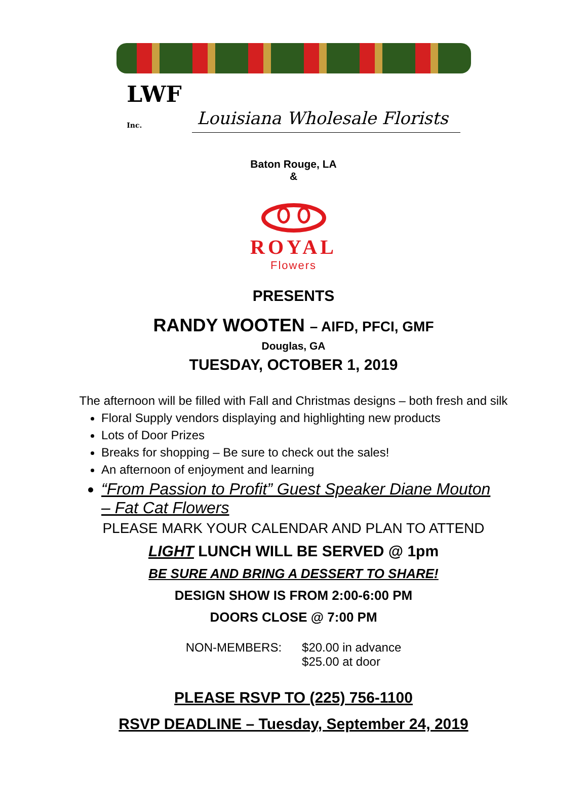LWF
Inc.
Louisiana Wholesale Florists
Baton Rouge, LA
&
ROYAL
Flowers
PRESENTS
RANDY WOOTEN – AIFD, PFCI, GMF
Douglas, GA
TUESDAY, OCTOBER 1, 2019
The afternoon will be filled with Fall and Christmas designs – both fresh and silk
Floral Supply vendors displaying and highlighting new products
Lots of Door Prizes
Breaks for shopping – Be sure to check out the sales!
An afternoon of enjoyment and learning
“From Passion to Profit” Guest Speaker Diane Mouton – Fat Cat Flowers
PLEASE MARK YOUR CALENDAR AND PLAN TO ATTEND
LIGHT LUNCH WILL BE SERVED @ 1pm
BE SURE AND BRING A DESSERT TO SHARE!
DESIGN SHOW IS FROM 2:00-6:00 PM
DOORS CLOSE @ 7:00 PM
NON-MEMBERS: $20.00 in advance
$25.00 at door
PLEASE RSVP TO (225) 756-1100
RSVP DEADLINE – Tuesday, September 24, 2019